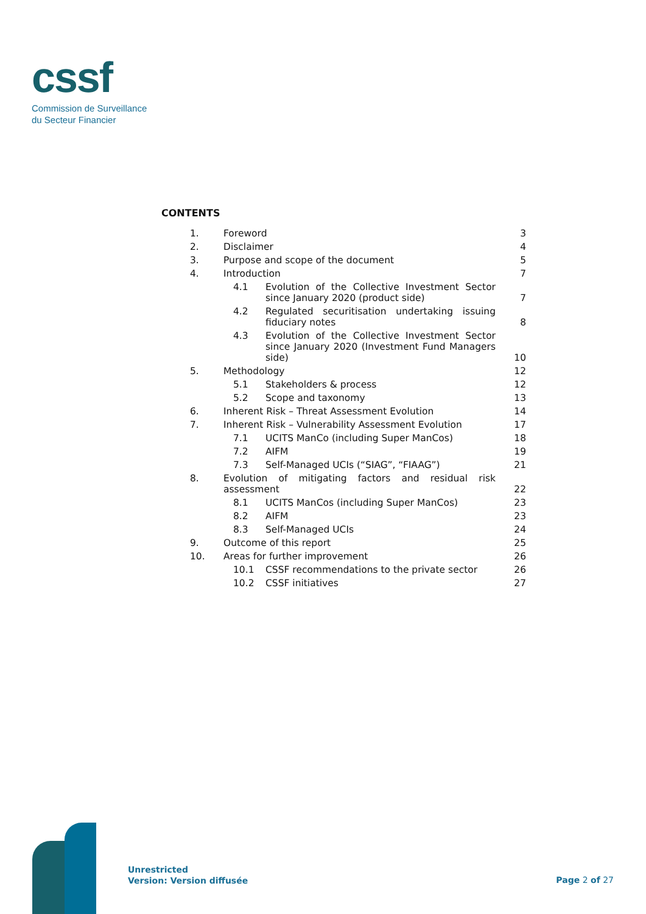cssf
Commission de Surveillance
du Secteur Financier
CONTENTS
| 1. | Foreword | | | 3 |
| 2. | Disclaimer | | | 4 |
| 3. | Purpose and scope of the document | | | 5 |
| 4. | Introduction | | | 7 |
| | | 4.1 | Evolution of the Collective Investment Sector since January 2020 (product side) | 7 |
| | | 4.2 | Regulated securitisation undertaking issuing fiduciary notes | 8 |
| | | 4.3 | Evolution of the Collective Investment Sector since January 2020 (Investment Fund Managers side) | 10 |
| 5. | Methodology | | | 12 |
| | | 5.1 | Stakeholders & process | 12 |
| | | 5.2 | Scope and taxonomy | 13 |
| 6. | Inherent Risk – Threat Assessment Evolution | | | 14 |
| 7. | Inherent Risk – Vulnerability Assessment Evolution | | | 17 |
| | | 7.1 | UCITS ManCo (including Super ManCos) | 18 |
| | | 7.2 | AIFM | 19 |
| | | 7.3 | Self-Managed UCIs (“SIAG”, “FIAAG”) | 21 |
| 8. | Evolution of mitigating factors and residual risk assessment | | | 22 |
| | | 8.1 | UCITS ManCos (including Super ManCos) | 23 |
| | | 8.2 | AIFM | 23 |
| | | 8.3 | Self-Managed UCIs | 24 |
| 9. | Outcome of this report | | | 25 |
| 10. | Areas for further improvement | | | 26 |
| | | 10.1 | CSSF recommendations to the private sector | 26 |
| | | 10.2 | CSSF initiatives | 27 |
Unrestricted
Version: Version diffusée
Page 2 of 27